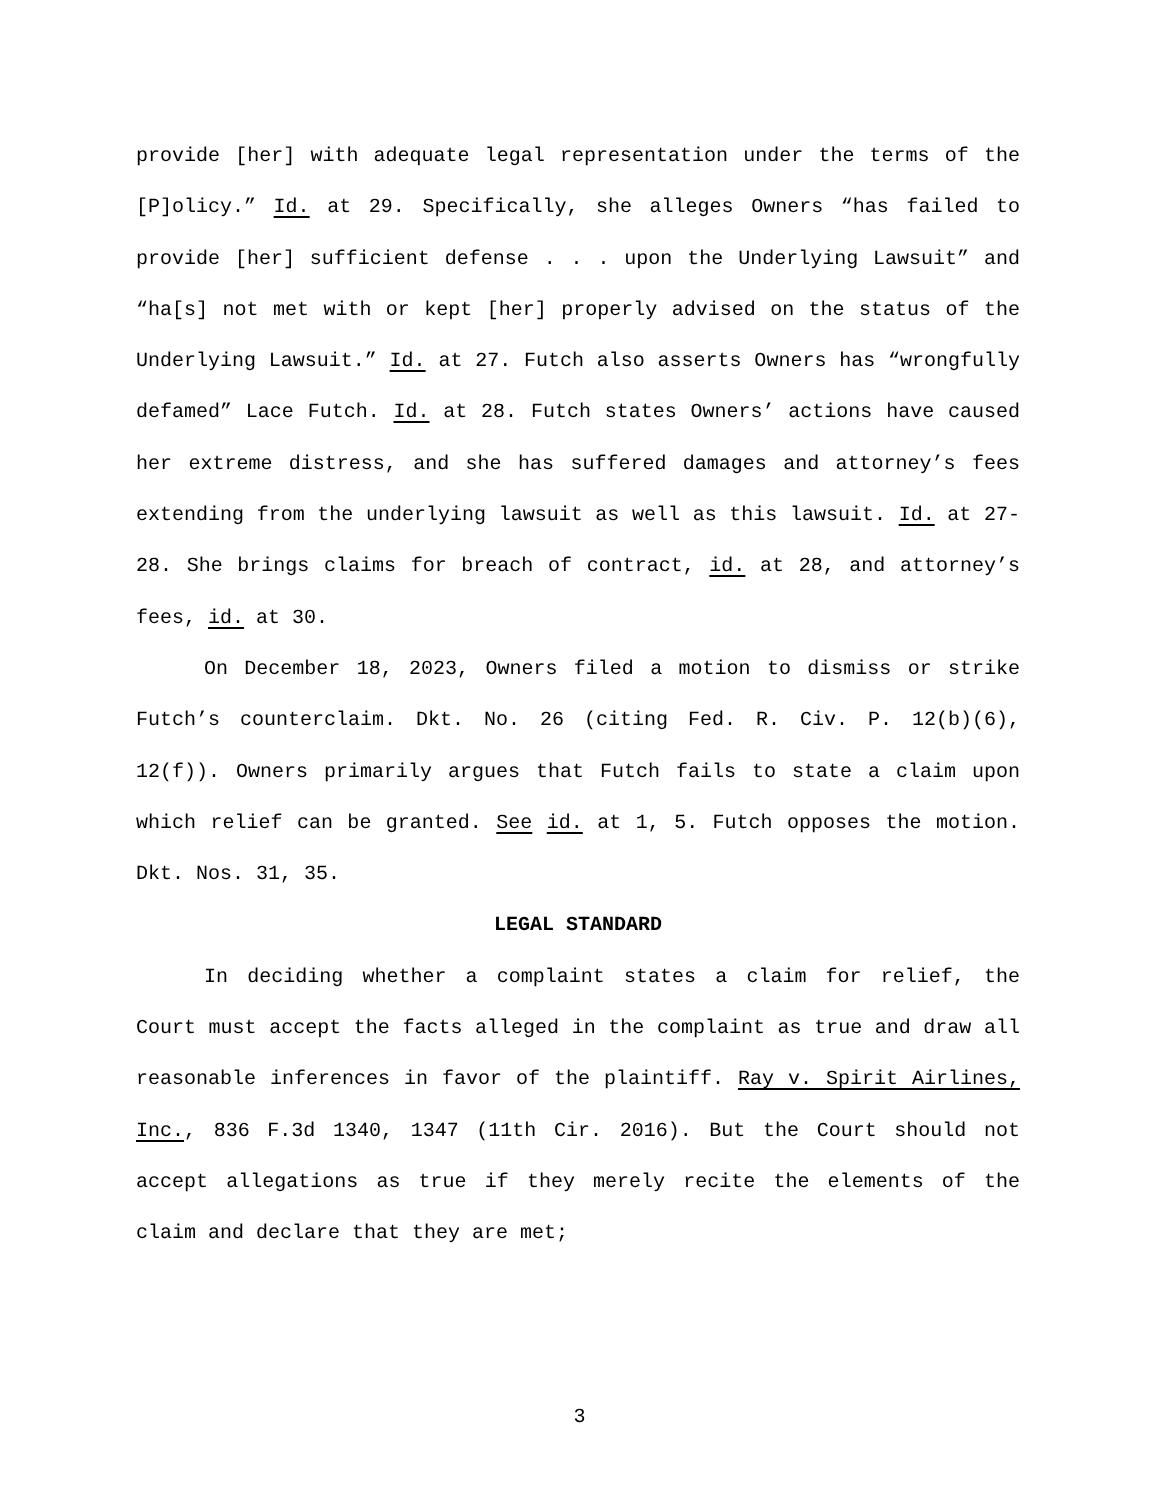provide [her] with adequate legal representation under the terms of the [P]olicy.” Id. at 29. Specifically, she alleges Owners “has failed to provide [her] sufficient defense . . . upon the Underlying Lawsuit” and “ha[s] not met with or kept [her] properly advised on the status of the Underlying Lawsuit.” Id. at 27. Futch also asserts Owners has “wrongfully defamed” Lace Futch. Id. at 28. Futch states Owners’ actions have caused her extreme distress, and she has suffered damages and attorney’s fees extending from the underlying lawsuit as well as this lawsuit. Id. at 27-28. She brings claims for breach of contract, id. at 28, and attorney’s fees, id. at 30.
On December 18, 2023, Owners filed a motion to dismiss or strike Futch’s counterclaim. Dkt. No. 26 (citing Fed. R. Civ. P. 12(b)(6), 12(f)). Owners primarily argues that Futch fails to state a claim upon which relief can be granted. See id. at 1, 5. Futch opposes the motion. Dkt. Nos. 31, 35.
LEGAL STANDARD
In deciding whether a complaint states a claim for relief, the Court must accept the facts alleged in the complaint as true and draw all reasonable inferences in favor of the plaintiff. Ray v. Spirit Airlines, Inc., 836 F.3d 1340, 1347 (11th Cir. 2016). But the Court should not accept allegations as true if they merely recite the elements of the claim and declare that they are met;
3